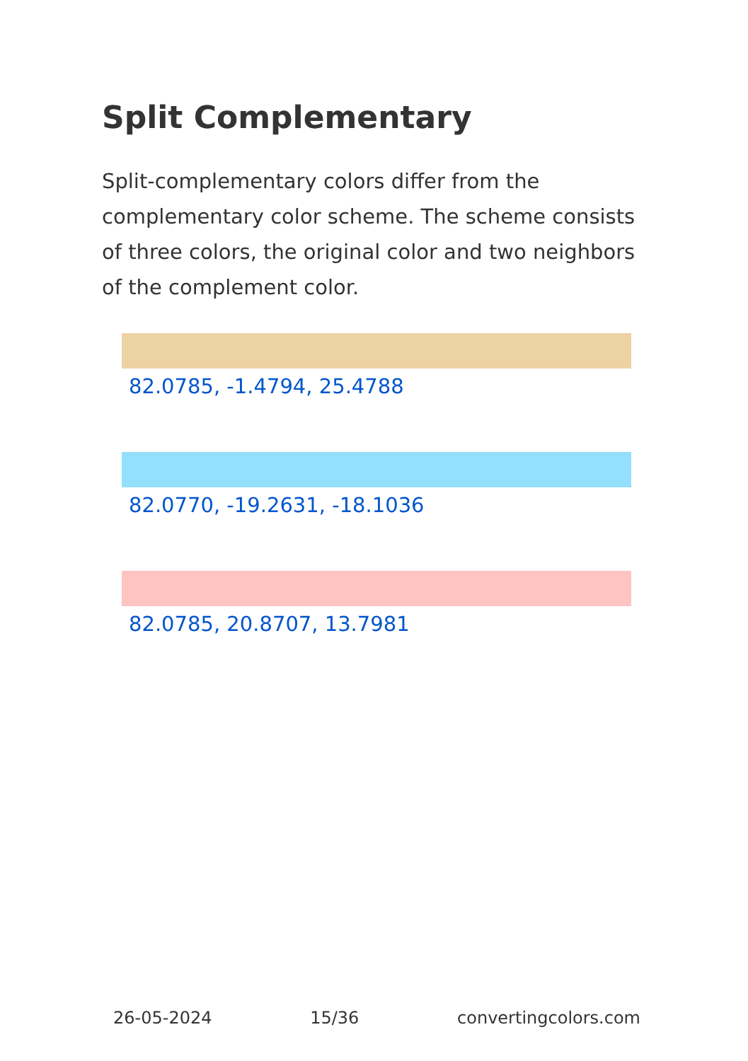Split Complementary
Split-complementary colors differ from the complementary color scheme. The scheme consists of three colors, the original color and two neighbors of the complement color.
82.0785, -1.4794, 25.4788
82.0770, -19.2631, -18.1036
82.0785, 20.8707, 13.7981
26-05-2024 15/36 convertingcolors.com